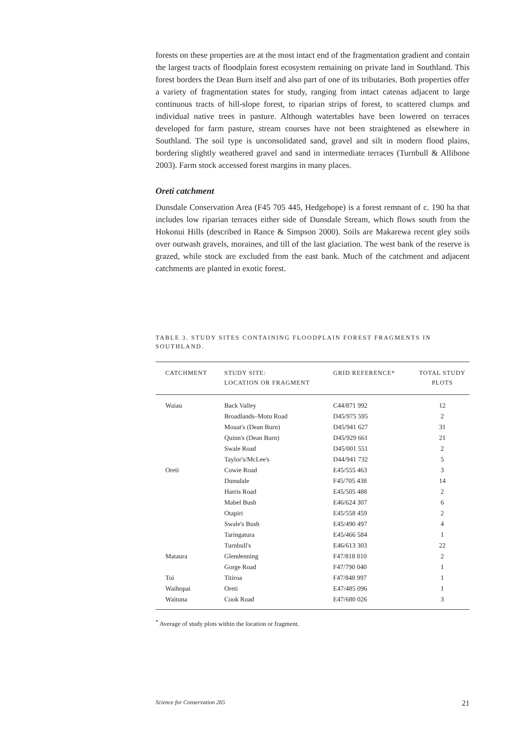forests on these properties are at the most intact end of the fragmentation gradient and contain the largest tracts of floodplain forest ecosystem remaining on private land in Southland. This forest borders the Dean Burn itself and also part of one of its tributaries. Both properties offer a variety of fragmentation states for study, ranging from intact catenas adjacent to large continuous tracts of hill-slope forest, to riparian strips of forest, to scattered clumps and individual native trees in pasture. Although watertables have been lowered on terraces developed for farm pasture, stream courses have not been straightened as elsewhere in Southland. The soil type is unconsolidated sand, gravel and silt in modern flood plains, bordering slightly weathered gravel and sand in intermediate terraces (Turnbull & Allibone 2003). Farm stock accessed forest margins in many places.
Oreti catchment
Dunsdale Conservation Area (F45 705 445, Hedgehope) is a forest remnant of c. 190 ha that includes low riparian terraces either side of Dunsdale Stream, which flows south from the Hokonui Hills (described in Rance & Simpson 2000). Soils are Makarewa recent gley soils over outwash gravels, moraines, and till of the last glaciation. The west bank of the reserve is grazed, while stock are excluded from the east bank. Much of the catchment and adjacent catchments are planted in exotic forest.
TABLE 3. STUDY SITES CONTAINING FLOODPLAIN FOREST FRAGMENTS IN SOUTHLAND.
| CATCHMENT | STUDY SITE: LOCATION OR FRAGMENT | GRID REFERENCE* | TOTAL STUDY PLOTS |
| --- | --- | --- | --- |
| Waiau | Back Valley | C44/871 992 | 12 |
| | Broadlands–Motu Road | D45/975 595 | 2 |
| | Mouat's (Dean Burn) | D45/941 627 | 31 |
| | Quinn's (Dean Burn) | D45/929 661 | 21 |
| | Swale Road | D45/001 551 | 2 |
| | Taylor's/McLee's | D44/941 732 | 5 |
| Oreti | Cowie Road | E45/555 463 | 3 |
| | Dunsdale | F45/705 438 | 14 |
| | Harris Road | E45/505 488 | 2 |
| | Mabel Bush | E46/624 307 | 6 |
| | Otapiri | E45/558 459 | 2 |
| | Swale's Bush | E45/490 497 | 4 |
| | Taringatura | E45/466 584 | 1 |
| | Turnbull's | E46/613 303 | 22 |
| Mataura | Glendenning | F47/818 010 | 2 |
| | Gorge Road | F47/790 040 | 1 |
| Toi | Titiroa | F47/848 997 | 1 |
| Waihopai | Oreti | E47/485 096 | 1 |
| Waituna | Cook Road | E47/680 026 | 3 |
<sup>*</sup> Average of study plots within the location or fragment.
Science for Conservation 265 21